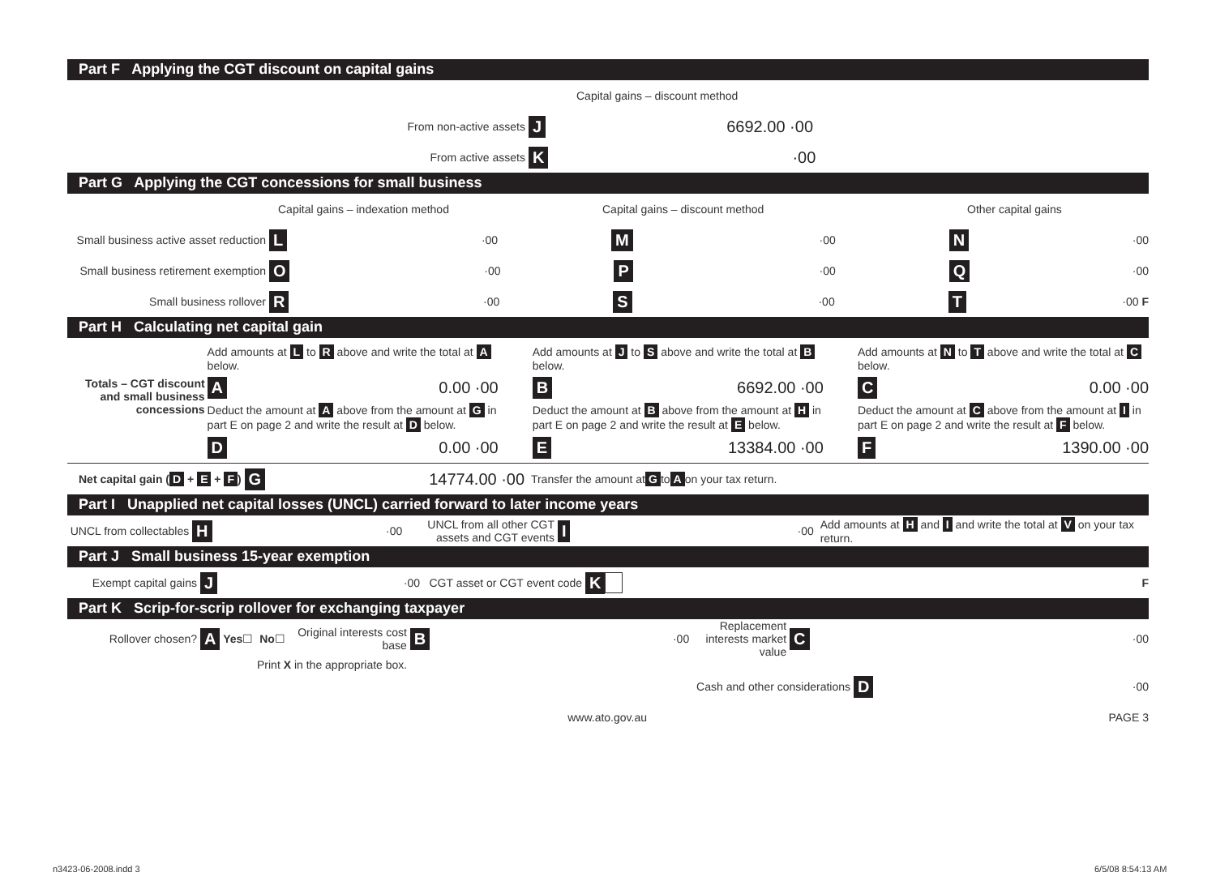Part F Applying the CGT discount on capital gains
Capital gains – discount method
From non-active assets
J 6692.00 ·00
From active assets
K ·00
Part G Applying the CGT concessions for small business
Capital gains – indexation method Capital gains – discount method Other capital gains
Small business active asset reduction
L
·00
M
·00
N
·00
Small business retirement exemption
O
·00
P
·00
Q
·00
Small business rollover
R
·00
S
·00
T
·00 F
Part H Calculating net capital gain
Totals – CGT discount and small business concessions
Add amounts at L to R above and write the total at A below.
A 0.00 ·00
Deduct the amount at A above from the amount at G in part E on page 2 and write the result at D below.
D 0.00 ·00
Add amounts at J to S above and write the total at B below.
B 6692.00 ·00
Deduct the amount at B above from the amount at H in part E on page 2 and write the result at E below.
E 13384.00 ·00
Add amounts at N to T above and write the total at C below.
C 0.00 ·00
Deduct the amount at C above from the amount at I in part E on page 2 and write the result at F below.
F 1390.00 ·00
Net capital gain (D + E + F) G 14774.00 ·00
Transfer the amount at G to A on your tax return.
Part I Unapplied net capital losses (UNCL) carried forward to later income years
UNCL from collectables
H
·00
UNCL from all other CGT assets and CGT events
I
·00
Add amounts at H and I and write the total at V on your tax return.
Part J Small business 15-year exemption
Exempt capital gains
J
·00
CGT asset or CGT event code
K
F
Part K Scrip-for-scrip rollover for exchanging taxpayer
Rollover chosen?
A Yes ☐ No ☐
Original interests cost base
B
·00
Replacement interests market value
C
·00
Print X in the appropriate box.
Cash and other considerations
D
·00
www.ato.gov.au PAGE 3
n3423-06-2008.indd 3 6/5/08 8:54:13 AM